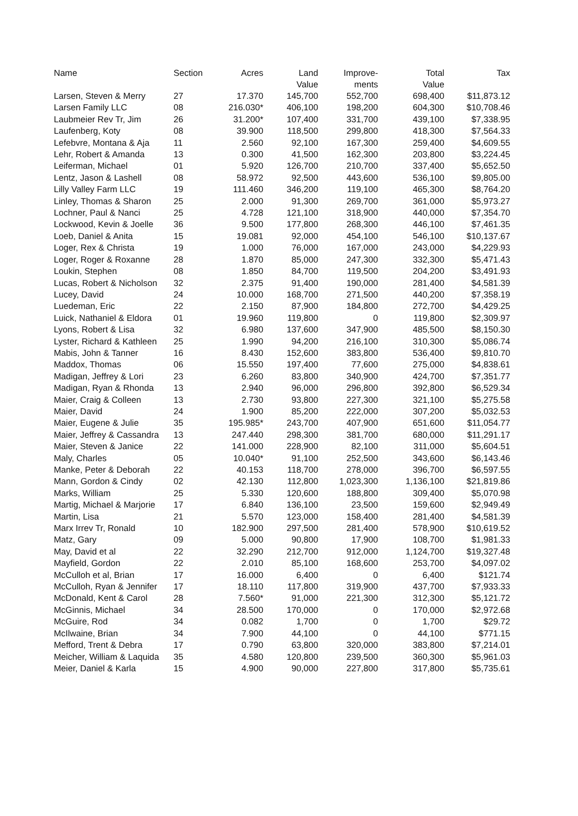| Name | Section | Acres | Land Value | Improve- ments | Total Value | Tax |
| --- | --- | --- | --- | --- | --- | --- |
| Larsen, Steven & Merry | 27 | 17.370 | 145,700 | 552,700 | 698,400 | $11,873.12 |
| Larsen Family LLC | 08 | 216.030* | 406,100 | 198,200 | 604,300 | $10,708.46 |
| Laubmeier Rev Tr, Jim | 26 | 31.200* | 107,400 | 331,700 | 439,100 | $7,338.95 |
| Laufenberg, Koty | 08 | 39.900 | 118,500 | 299,800 | 418,300 | $7,564.33 |
| Lefebvre, Montana & Aja | 11 | 2.560 | 92,100 | 167,300 | 259,400 | $4,609.55 |
| Lehr, Robert & Amanda | 13 | 0.300 | 41,500 | 162,300 | 203,800 | $3,224.45 |
| Leiferman, Michael | 01 | 5.920 | 126,700 | 210,700 | 337,400 | $5,652.50 |
| Lentz, Jason & Lashell | 08 | 58.972 | 92,500 | 443,600 | 536,100 | $9,805.00 |
| Lilly Valley Farm LLC | 19 | 111.460 | 346,200 | 119,100 | 465,300 | $8,764.20 |
| Linley, Thomas & Sharon | 25 | 2.000 | 91,300 | 269,700 | 361,000 | $5,973.27 |
| Lochner, Paul & Nanci | 25 | 4.728 | 121,100 | 318,900 | 440,000 | $7,354.70 |
| Lockwood, Kevin & Joelle | 36 | 9.500 | 177,800 | 268,300 | 446,100 | $7,461.35 |
| Loeb, Daniel & Anita | 15 | 19.081 | 92,000 | 454,100 | 546,100 | $10,137.67 |
| Loger, Rex & Christa | 19 | 1.000 | 76,000 | 167,000 | 243,000 | $4,229.93 |
| Loger, Roger & Roxanne | 28 | 1.870 | 85,000 | 247,300 | 332,300 | $5,471.43 |
| Loukin, Stephen | 08 | 1.850 | 84,700 | 119,500 | 204,200 | $3,491.93 |
| Lucas, Robert & Nicholson | 32 | 2.375 | 91,400 | 190,000 | 281,400 | $4,581.39 |
| Lucey, David | 24 | 10.000 | 168,700 | 271,500 | 440,200 | $7,358.19 |
| Luedeman, Eric | 22 | 2.150 | 87,900 | 184,800 | 272,700 | $4,429.25 |
| Luick, Nathaniel & Eldora | 01 | 19.960 | 119,800 | 0 | 119,800 | $2,309.97 |
| Lyons, Robert & Lisa | 32 | 6.980 | 137,600 | 347,900 | 485,500 | $8,150.30 |
| Lyster, Richard & Kathleen | 25 | 1.990 | 94,200 | 216,100 | 310,300 | $5,086.74 |
| Mabis, John & Tanner | 16 | 8.430 | 152,600 | 383,800 | 536,400 | $9,810.70 |
| Maddox, Thomas | 06 | 15.550 | 197,400 | 77,600 | 275,000 | $4,838.61 |
| Madigan, Jeffrey & Lori | 23 | 6.260 | 83,800 | 340,900 | 424,700 | $7,351.77 |
| Madigan, Ryan & Rhonda | 13 | 2.940 | 96,000 | 296,800 | 392,800 | $6,529.34 |
| Maier, Craig & Colleen | 13 | 2.730 | 93,800 | 227,300 | 321,100 | $5,275.58 |
| Maier, David | 24 | 1.900 | 85,200 | 222,000 | 307,200 | $5,032.53 |
| Maier, Eugene & Julie | 35 | 195.985* | 243,700 | 407,900 | 651,600 | $11,054.77 |
| Maier, Jeffrey & Cassandra | 13 | 247.440 | 298,300 | 381,700 | 680,000 | $11,291.17 |
| Maier, Steven & Janice | 22 | 141.000 | 228,900 | 82,100 | 311,000 | $5,604.51 |
| Maly, Charles | 05 | 10.040* | 91,100 | 252,500 | 343,600 | $6,143.46 |
| Manke, Peter & Deborah | 22 | 40.153 | 118,700 | 278,000 | 396,700 | $6,597.55 |
| Mann, Gordon & Cindy | 02 | 42.130 | 112,800 | 1,023,300 | 1,136,100 | $21,819.86 |
| Marks, William | 25 | 5.330 | 120,600 | 188,800 | 309,400 | $5,070.98 |
| Martig, Michael & Marjorie | 17 | 6.840 | 136,100 | 23,500 | 159,600 | $2,949.49 |
| Martin, Lisa | 21 | 5.570 | 123,000 | 158,400 | 281,400 | $4,581.39 |
| Marx Irrev Tr, Ronald | 10 | 182.900 | 297,500 | 281,400 | 578,900 | $10,619.52 |
| Matz, Gary | 09 | 5.000 | 90,800 | 17,900 | 108,700 | $1,981.33 |
| May, David et al | 22 | 32.290 | 212,700 | 912,000 | 1,124,700 | $19,327.48 |
| Mayfield, Gordon | 22 | 2.010 | 85,100 | 168,600 | 253,700 | $4,097.02 |
| McCulloh et al, Brian | 17 | 16.000 | 6,400 | 0 | 6,400 | $121.74 |
| McCulloh, Ryan & Jennifer | 17 | 18.110 | 117,800 | 319,900 | 437,700 | $7,933.33 |
| McDonald, Kent & Carol | 28 | 7.560* | 91,000 | 221,300 | 312,300 | $5,121.72 |
| McGinnis, Michael | 34 | 28.500 | 170,000 | 0 | 170,000 | $2,972.68 |
| McGuire, Rod | 34 | 0.082 | 1,700 | 0 | 1,700 | $29.72 |
| McIlwaine, Brian | 34 | 7.900 | 44,100 | 0 | 44,100 | $771.15 |
| Mefford, Trent & Debra | 17 | 0.790 | 63,800 | 320,000 | 383,800 | $7,214.01 |
| Meicher, William & Laquida | 35 | 4.580 | 120,800 | 239,500 | 360,300 | $5,961.03 |
| Meier, Daniel & Karla | 15 | 4.900 | 90,000 | 227,800 | 317,800 | $5,735.61 |